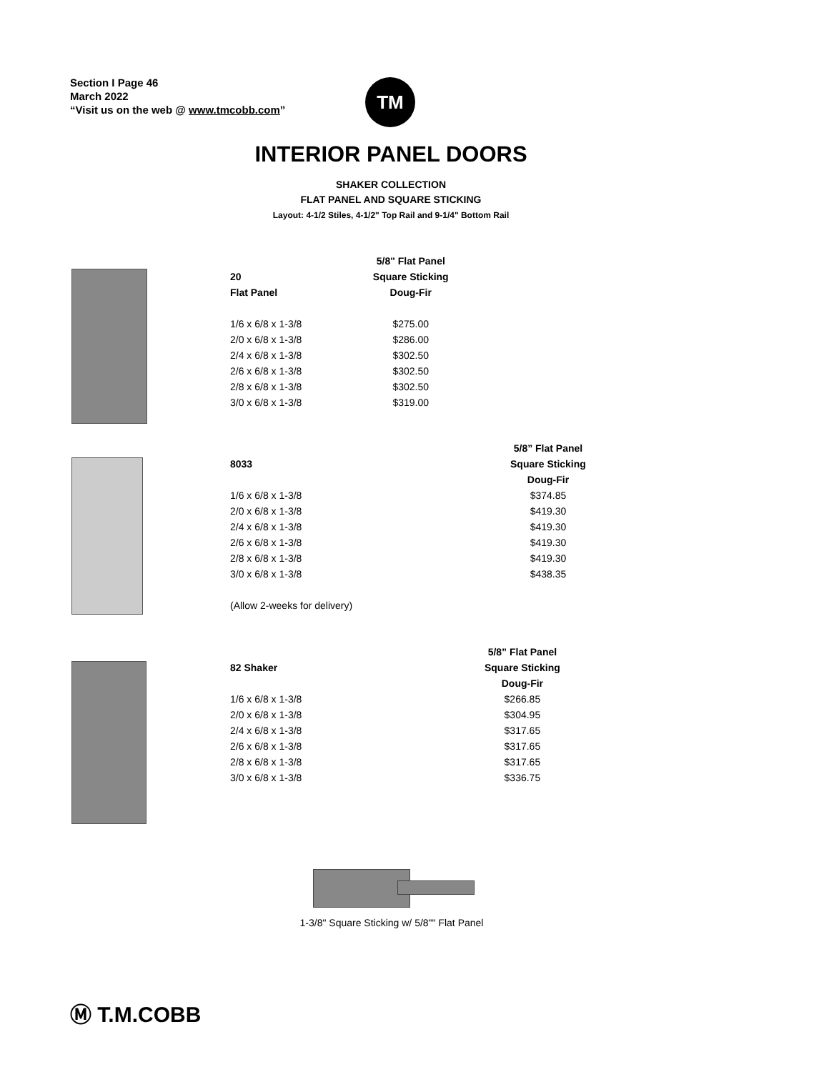Section I Page 46
March 2022
“Visit us on the web @ www.tmcobb.com”
TM
INTERIOR PANEL DOORS
SHAKER COLLECTION
FLAT PANEL AND SQUARE STICKING
Layout: 4-1/2 Stiles, 4-1/2" Top Rail and 9-1/4" Bottom Rail
| | 5/8" Flat Panel |
| --- | --- |
| 20 | Square Sticking |
| Flat Panel | Doug-Fir |
| 1/6 x 6/8 x 1-3/8 | $275.00 |
| 2/0 x 6/8 x 1-3/8 | $286.00 |
| 2/4 x 6/8 x 1-3/8 | $302.50 |
| 2/6 x 6/8 x 1-3/8 | $302.50 |
| 2/8 x 6/8 x 1-3/8 | $302.50 |
| 3/0 x 6/8 x 1-3/8 | $319.00 |
| | 5/8” Flat Panel |
| --- | --- |
| 8033 | Square Sticking |
| | Doug-Fir |
| 1/6 x 6/8 x 1-3/8 | $374.85 |
| 2/0 x 6/8 x 1-3/8 | $419.30 |
| 2/4 x 6/8 x 1-3/8 | $419.30 |
| 2/6 x 6/8 x 1-3/8 | $419.30 |
| 2/8 x 6/8 x 1-3/8 | $419.30 |
| 3/0 x 6/8 x 1-3/8 | $438.35 |
| (Allow 2-weeks for delivery) | |
| | 5/8” Flat Panel |
| --- | --- |
| 82 Shaker | Square Sticking |
| | Doug-Fir |
| 1/6 x 6/8 x 1-3/8 | $266.85 |
| 2/0 x 6/8 x 1-3/8 | $304.95 |
| 2/4 x 6/8 x 1-3/8 | $317.65 |
| 2/6 x 6/8 x 1-3/8 | $317.65 |
| 2/8 x 6/8 x 1-3/8 | $317.65 |
| 3/0 x 6/8 x 1-3/8 | $336.75 |
1-3/8" Square Sticking w/ 5/8"" Flat Panel
Ⓜ T.M.COBB